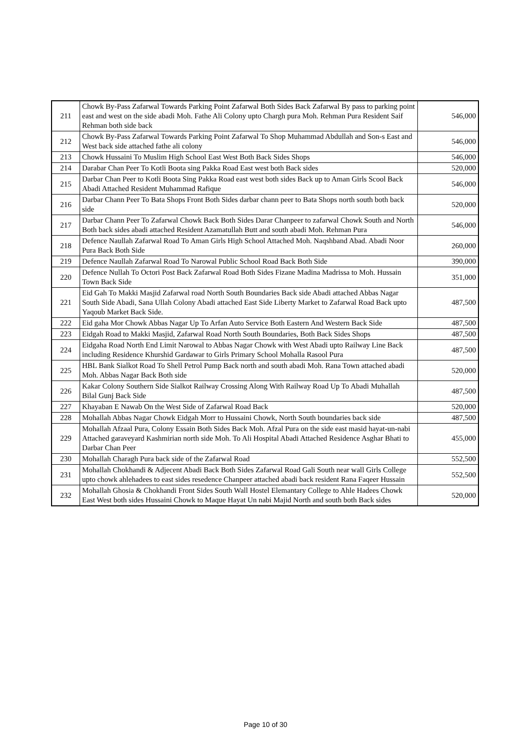| 211 | Chowk By-Pass Zafarwal Towards Parking Point Zafarwal Both Sides Back Zafarwal By pass to parking point east and west on the side abadi Moh. Fathe Ali Colony upto Chargh pura Moh. Rehman Pura Resident Saif Rehman both side back | 546,000 |
| 212 | Chowk By-Pass Zafarwal Towards Parking Point Zafarwal To Shop Muhammad Abdullah and Son-s East and West back side attached fathe ali colony | 546,000 |
| 213 | Chowk Hussaini To Muslim High School East West Both Back Sides Shops | 546,000 |
| 214 | Darabar Chan Peer To Kotli Boota sing Pakka Road East west both Back sides | 520,000 |
| 215 | Darbar Chan Peer to Kotli Boota Sing Pakka Road east west both sides Back up to Aman Girls Scool Back Abadi Attached Resident Muhammad Rafique | 546,000 |
| 216 | Darbar Chann Peer To Bata Shops Front Both Sides darbar chann peer to Bata Shops north south both back side | 520,000 |
| 217 | Darbar Chann Peer To Zafarwal Chowk Back Both Sides Darar Chanpeer to zafarwal Chowk South and North Both back sides abadi attached Resident Azamatullah Butt and south abadi Moh. Rehman Pura | 546,000 |
| 218 | Defence Naullah Zafarwal Road To Aman Girls High School Attached Moh. Naqshband Abad. Abadi Noor Pura Back Both Side | 260,000 |
| 219 | Defence Naullah Zafarwal Road To Narowal Public School Road Back Both Side | 390,000 |
| 220 | Defence Nullah To Octori Post Back Zafarwal Road Both Sides Fizane Madina Madrissa to Moh. Hussain Town Back Side | 351,000 |
| 221 | Eid Gah To Makki Masjid Zafarwal road North South Boundaries Back side Abadi attached Abbas Nagar South Side Abadi, Sana Ullah Colony Abadi attached East Side Liberty Market to Zafarwal Road Back upto Yaqoub Market Back Side. | 487,500 |
| 222 | Eid gaha Mor Chowk Abbas Nagar Up To Arfan Auto Service Both Eastern And Western Back Side | 487,500 |
| 223 | Eidgah Road to Makki Masjid, Zafarwal Road North South Boundaries, Both Back Sides Shops | 487,500 |
| 224 | Eidgaha Road North End Limit Narowal to Abbas Nagar Chowk with West Abadi upto Railway Line Back including Residence Khurshid Gardawar to Girls Primary School Mohalla Rasool Pura | 487,500 |
| 225 | HBL Bank Sialkot Road To Shell Petrol Pump Back north and south abadi Moh. Rana Town attached abadi Moh. Abbas Nagar Back Both side | 520,000 |
| 226 | Kakar Colony Southern Side Sialkot Railway Crossing Along With Railway Road Up To Abadi Muhallah Bilal Gunj Back Side | 487,500 |
| 227 | Khayaban E Nawab On the West Side of Zafarwal Road Back | 520,000 |
| 228 | Mohallah Abbas Nagar Chowk Eidgah Morr to Hussaini Chowk, North South boundaries back side | 487,500 |
| 229 | Mohallah Afzaal Pura, Colony Essain Both Sides Back Moh. Afzal Pura on the side east masid hayat-un-nabi Attached garaveyard Kashmirian north side Moh. To Ali Hospital Abadi Attached Residence Asghar Bhati to Darbar Chan Peer | 455,000 |
| 230 | Mohallah Charagh Pura back side of the Zafarwal Road | 552,500 |
| 231 | Mohallah Chokhandi & Adjecent Abadi Back Both Sides Zafarwal Road Gali South near wall Girls College upto chowk ahlehadees to east sides resedence Chanpeer attached abadi back resident Rana Faqeer Hussain | 552,500 |
| 232 | Mohallah Ghosia & Chokhandi Front Sides South Wall Hostel Elemantary College to Ahle Hadees Chowk East West both sides Hussaini Chowk to Maque Hayat Un nabi Majid North and south both Back sides | 520,000 |
Page 10 of 30